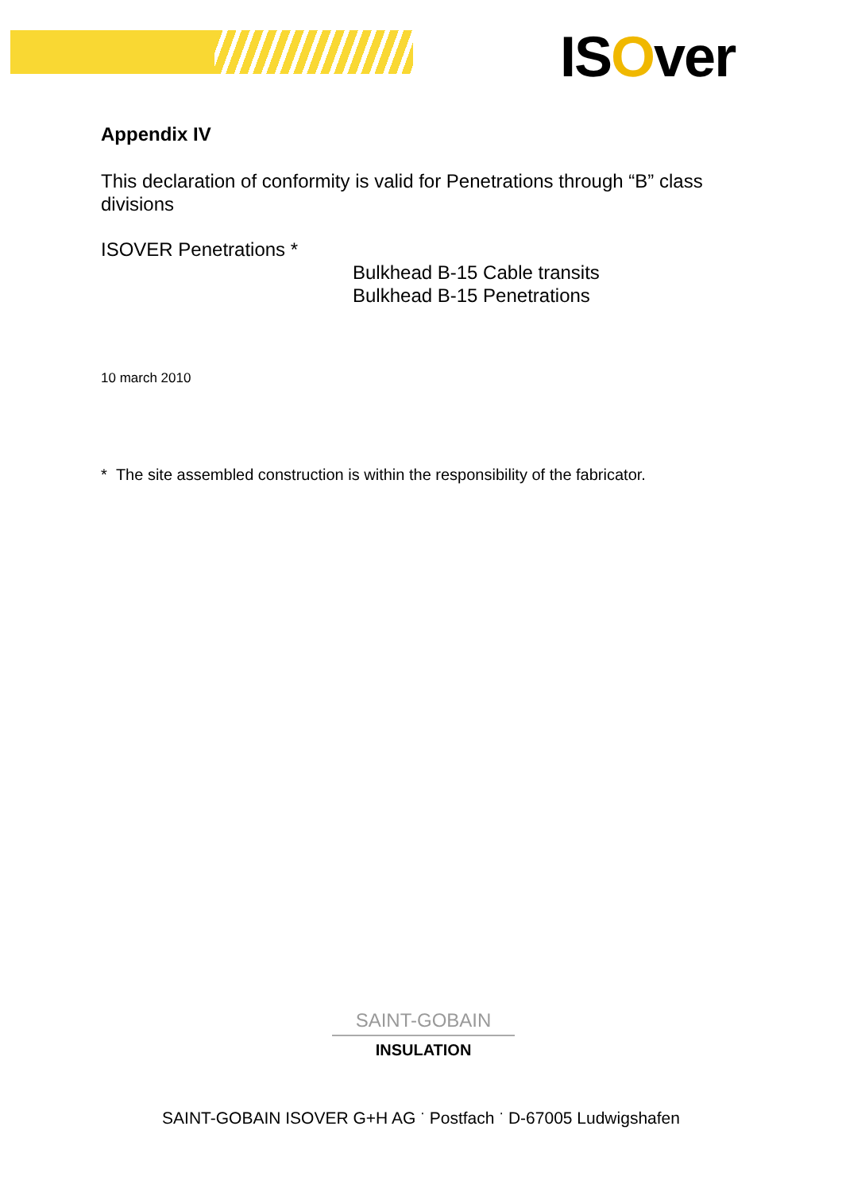ISOver
Appendix IV
This declaration of conformity is valid for Penetrations through “B” class divisions
ISOVER Penetrations *
Bulkhead B-15 Cable transits
Bulkhead B-15 Penetrations
10 march 2010
* The site assembled construction is within the responsibility of the fabricator.
SAINT-GOBAIN
INSULATION
SAINT-GOBAIN ISOVER G+H AG <sup>·</sup> Postfach <sup>·</sup> D-67005 Ludwigshafen